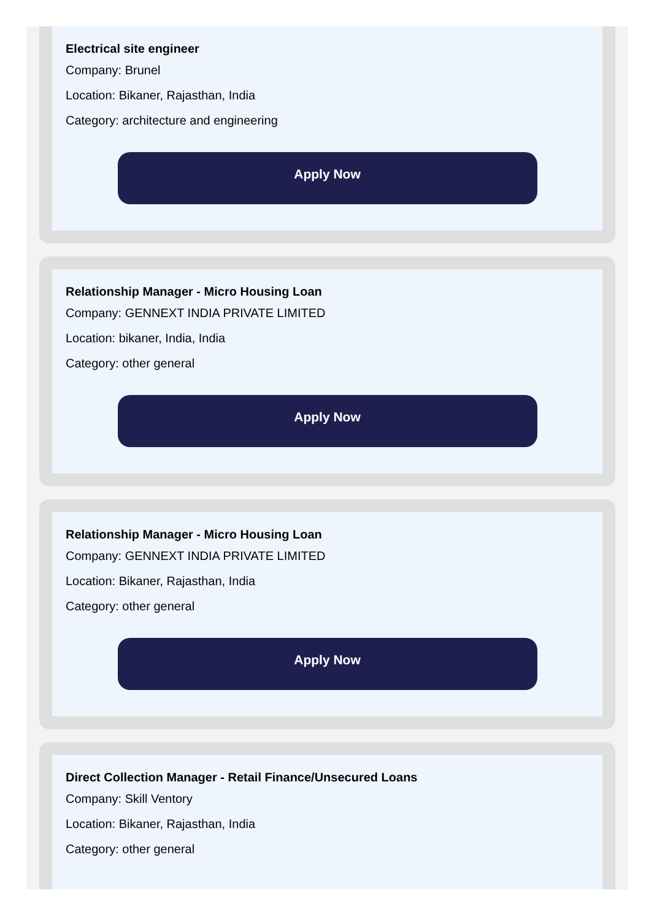Electrical site engineer
Company: Brunel
Location: Bikaner, Rajasthan, India
Category: architecture and engineering
Apply Now
Relationship Manager - Micro Housing Loan
Company: GENNEXT INDIA PRIVATE LIMITED
Location: bikaner, India, India
Category: other general
Apply Now
Relationship Manager - Micro Housing Loan
Company: GENNEXT INDIA PRIVATE LIMITED
Location: Bikaner, Rajasthan, India
Category: other general
Apply Now
Direct Collection Manager - Retail Finance/Unsecured Loans
Company: Skill Ventory
Location: Bikaner, Rajasthan, India
Category: other general